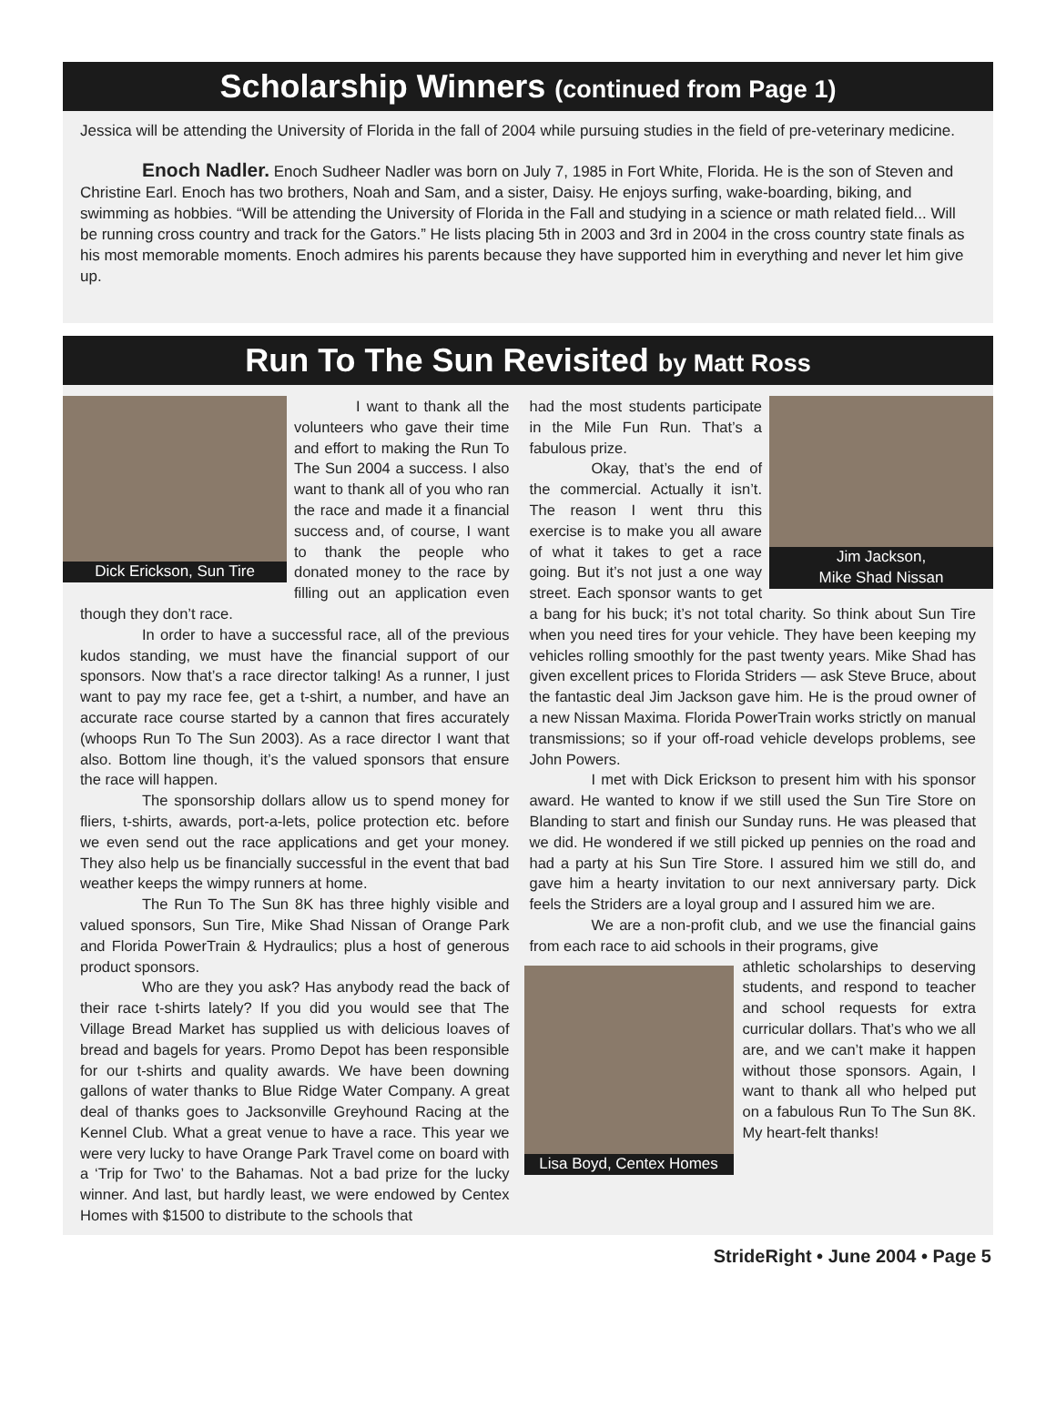Scholarship Winners (continued from Page 1)
Jessica will be attending the University of Florida in the fall of 2004 while pursuing studies in the field of pre-veterinary medicine.
Enoch Nadler. Enoch Sudheer Nadler was born on July 7, 1985 in Fort White, Florida. He is the son of Steven and Christine Earl. Enoch has two brothers, Noah and Sam, and a sister, Daisy. He enjoys surfing, wake-boarding, biking, and swimming as hobbies. “Will be attending the University of Florida in the Fall and studying in a science or math related field... Will be running cross country and track for the Gators.” He lists placing 5th in 2003 and 3rd in 2004 in the cross country state finals as his most memorable moments. Enoch admires his parents because they have supported him in everything and never let him give up.
Run To The Sun Revisited by Matt Ross
Dick Erickson, Sun Tire
I want to thank all the volunteers who gave their time and effort to making the Run To The Sun 2004 a success. I also want to thank all of you who ran the race and made it a financial success and, of course, I want to thank the people who donated money to the race by filling out an application even though they don’t race.
In order to have a successful race, all of the previous kudos standing, we must have the financial support of our sponsors. Now that’s a race director talking! As a runner, I just want to pay my race fee, get a t-shirt, a number, and have an accurate race course started by a cannon that fires accurately (whoops Run To The Sun 2003). As a race director I want that also. Bottom line though, it’s the valued sponsors that ensure the race will happen.
The sponsorship dollars allow us to spend money for fliers, t-shirts, awards, port-a-lets, police protection etc. before we even send out the race applications and get your money. They also help us be financially successful in the event that bad weather keeps the wimpy runners at home.
The Run To The Sun 8K has three highly visible and valued sponsors, Sun Tire, Mike Shad Nissan of Orange Park and Florida PowerTrain & Hydraulics; plus a host of generous product sponsors.
Who are they you ask? Has anybody read the back of their race t-shirts lately? If you did you would see that The Village Bread Market has supplied us with delicious loaves of bread and bagels for years. Promo Depot has been responsible for our t-shirts and quality awards. We have been downing gallons of water thanks to Blue Ridge Water Company. A great deal of thanks goes to Jacksonville Greyhound Racing at the Kennel Club. What a great venue to have a race. This year we were very lucky to have Orange Park Travel come on board with a ‘Trip for Two’ to the Bahamas. Not a bad prize for the lucky winner. And last, but hardly least, we were endowed by Centex Homes with $1500 to distribute to the schools that
Jim Jackson,
Mike Shad Nissan
had the most students participate in the Mile Fun Run. That’s a fabulous prize.
Okay, that’s the end of the commercial. Actually it isn’t. The reason I went thru this exercise is to make you all aware of what it takes to get a race going. But it’s not just a one way street. Each sponsor wants to get a bang for his buck; it’s not total charity. So think about Sun Tire when you need tires for your vehicle. They have been keeping my vehicles rolling smoothly for the past twenty years. Mike Shad has given excellent prices to Florida Striders — ask Steve Bruce, about the fantastic deal Jim Jackson gave him. He is the proud owner of a new Nissan Maxima. Florida PowerTrain works strictly on manual transmissions; so if your off-road vehicle develops problems, see John Powers.
I met with Dick Erickson to present him with his sponsor award. He wanted to know if we still used the Sun Tire Store on Blanding to start and finish our Sunday runs. He was pleased that we did. He wondered if we still picked up pennies on the road and had a party at his Sun Tire Store. I assured him we still do, and gave him a hearty invitation to our next anniversary party. Dick feels the Striders are a loyal group and I assured him we are.
We are a non-profit club, and we use the financial gains from each race to aid schools in their programs, give
Lisa Boyd, Centex Homes
athletic scholarships to deserving students, and respond to teacher and school requests for extra curricular dollars. That’s who we all are, and we can’t make it happen without those sponsors. Again, I want to thank all who helped put on a fabulous Run To The Sun 8K. My heart-felt thanks!
StrideRight • June 2004 • Page 5